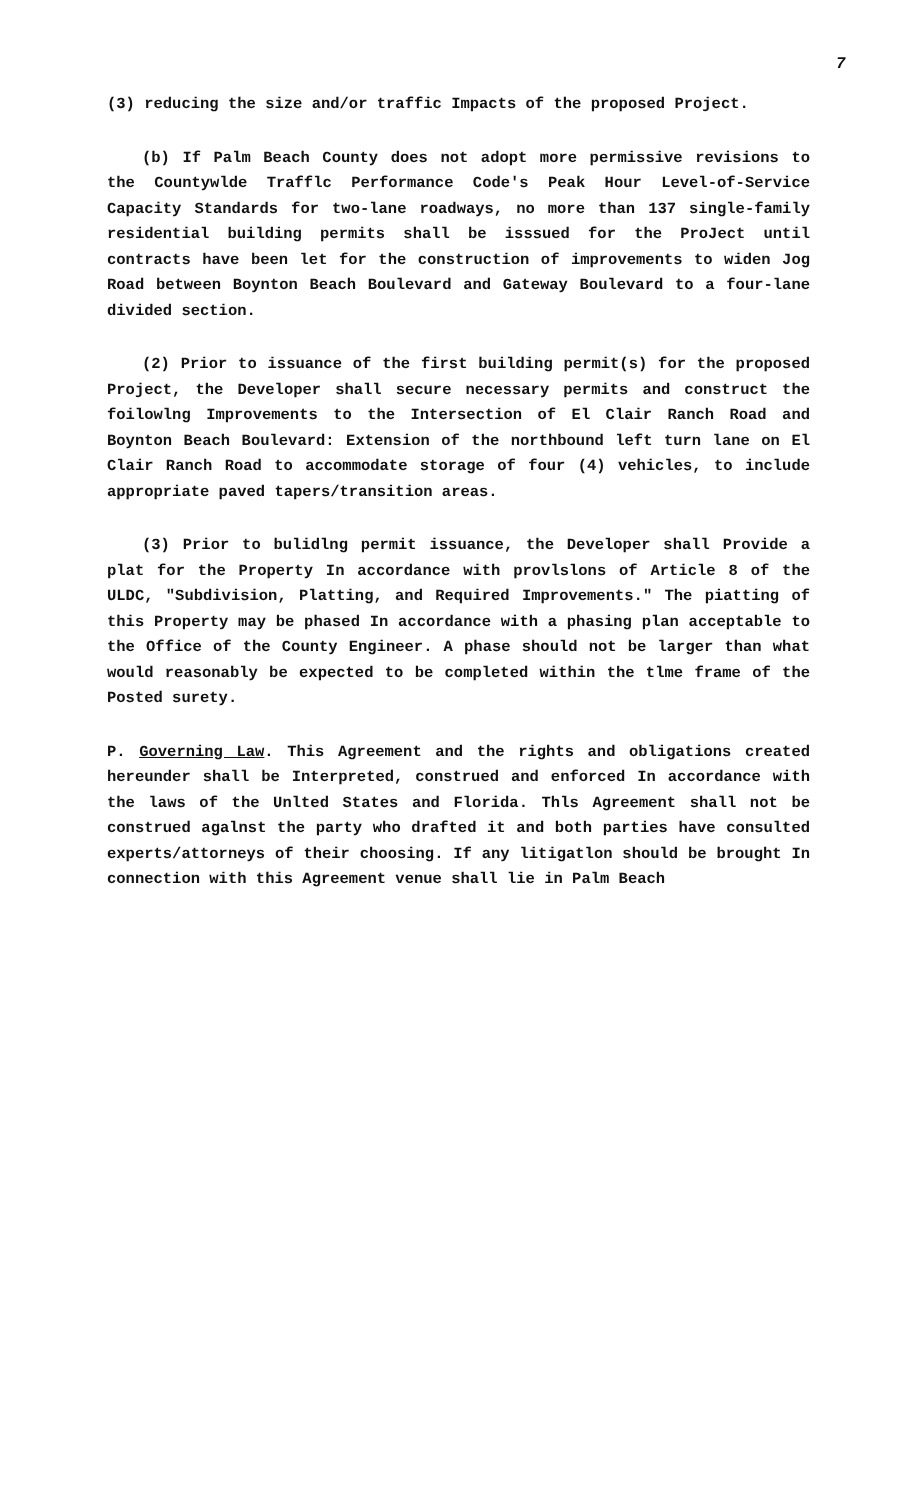7
(3) reducing the size and/or traffic Impacts of the proposed Project.
(b) If Palm Beach County does not adopt more permissive revisions to the Countywlde Trafflc Performance Code's Peak Hour Level-of-Service Capacity Standards for two-lane roadways, no more than 137 single-family residential building permits shall be isssued for the ProJect until contracts have been let for the construction of improvements to widen Jog Road between Boynton Beach Boulevard and Gateway Boulevard to a four-lane divided section.
(2) Prior to issuance of the first building permit(s) for the proposed Project, the Developer shall secure necessary permits and construct the foilowlng Improvements to the Intersection of El Clair Ranch Road and Boynton Beach Boulevard: Extension of the northbound left turn lane on El Clair Ranch Road to accommodate storage of four (4) vehicles, to include appropriate paved tapers/transition areas.
(3) Prior to bulidlng permit issuance, the Developer shall Provide a plat for the Property In accordance with provlslons of Article 8 of the ULDC, "Subdivision, Platting, and Required Improvements." The piatting of this Property may be phased In accordance with a phasing plan acceptable to the Office of the County Engineer. A phase should not be larger than what would reasonably be expected to be completed within the tlme frame of the Posted surety.
P. Governing Law. This Agreement and the rights and obligations created hereunder shall be Interpreted, construed and enforced In accordance with the laws of the Unlted States and Florida. Thls Agreement shall not be construed agalnst the party who drafted it and both parties have consulted experts/attorneys of their choosing. If any litigatlon should be brought In connection with this Agreement venue shall lie in Palm Beach